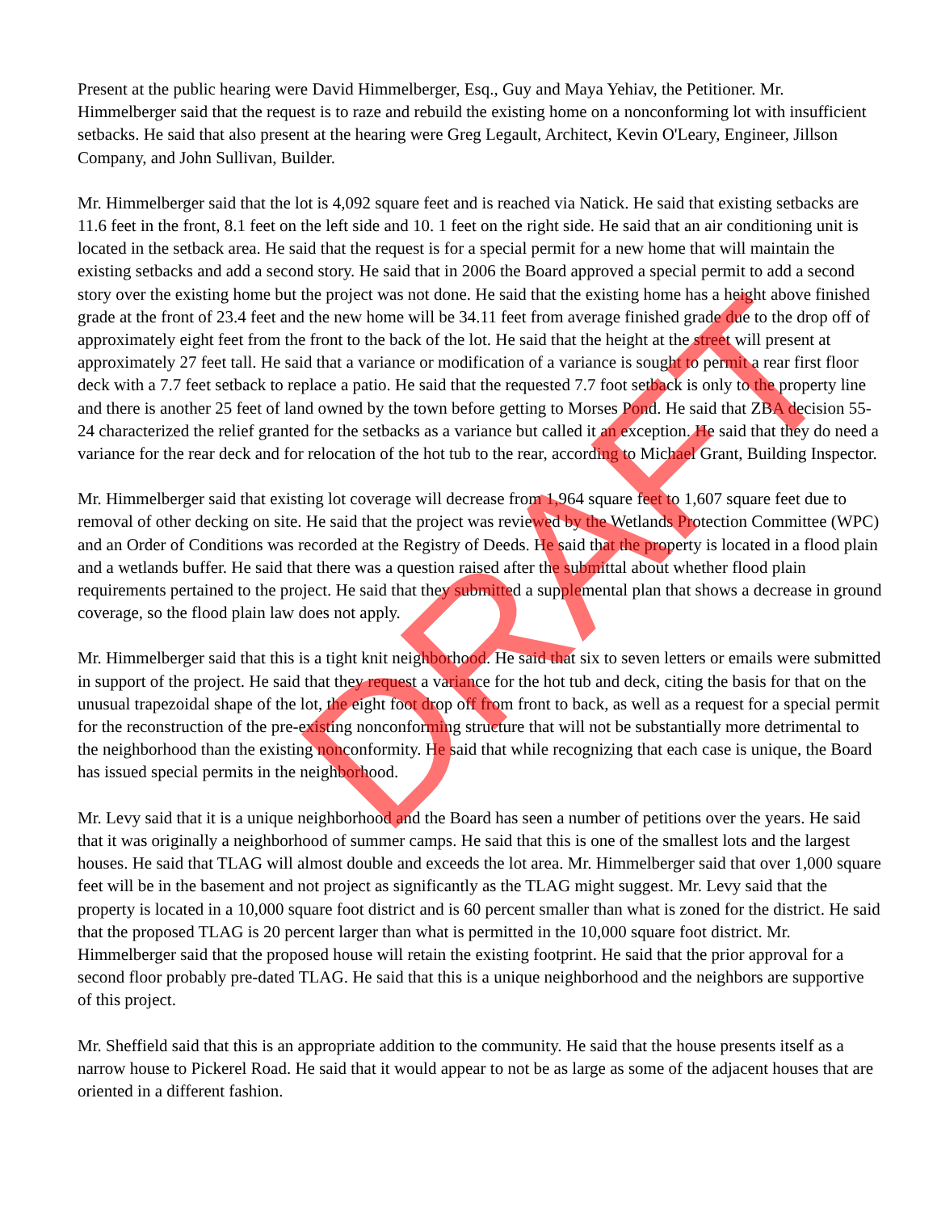Present at the public hearing were David Himmelberger, Esq., Guy and Maya Yehiav, the Petitioner. Mr. Himmelberger said that the request is to raze and rebuild the existing home on a nonconforming lot with insufficient setbacks. He said that also present at the hearing were Greg Legault, Architect, Kevin O'Leary, Engineer, Jillson Company, and John Sullivan, Builder.
Mr. Himmelberger said that the lot is 4,092 square feet and is reached via Natick. He said that existing setbacks are 11.6 feet in the front, 8.1 feet on the left side and 10. 1 feet on the right side. He said that an air conditioning unit is located in the setback area. He said that the request is for a special permit for a new home that will maintain the existing setbacks and add a second story. He said that in 2006 the Board approved a special permit to add a second story over the existing home but the project was not done. He said that the existing home has a height above finished grade at the front of 23.4 feet and the new home will be 34.11 feet from average finished grade due to the drop off of approximately eight feet from the front to the back of the lot. He said that the height at the street will present at approximately 27 feet tall. He said that a variance or modification of a variance is sought to permit a rear first floor deck with a 7.7 feet setback to replace a patio. He said that the requested 7.7 foot setback is only to the property line and there is another 25 feet of land owned by the town before getting to Morses Pond. He said that ZBA decision 55-24 characterized the relief granted for the setbacks as a variance but called it an exception. He said that they do need a variance for the rear deck and for relocation of the hot tub to the rear, according to Michael Grant, Building Inspector.
Mr. Himmelberger said that existing lot coverage will decrease from 1,964 square feet to 1,607 square feet due to removal of other decking on site. He said that the project was reviewed by the Wetlands Protection Committee (WPC) and an Order of Conditions was recorded at the Registry of Deeds. He said that the property is located in a flood plain and a wetlands buffer. He said that there was a question raised after the submittal about whether flood plain requirements pertained to the project. He said that they submitted a supplemental plan that shows a decrease in ground coverage, so the flood plain law does not apply.
Mr. Himmelberger said that this is a tight knit neighborhood. He said that six to seven letters or emails were submitted in support of the project. He said that they request a variance for the hot tub and deck, citing the basis for that on the unusual trapezoidal shape of the lot, the eight foot drop off from front to back, as well as a request for a special permit for the reconstruction of the pre-existing nonconforming structure that will not be substantially more detrimental to the neighborhood than the existing nonconformity. He said that while recognizing that each case is unique, the Board has issued special permits in the neighborhood.
Mr. Levy said that it is a unique neighborhood and the Board has seen a number of petitions over the years. He said that it was originally a neighborhood of summer camps. He said that this is one of the smallest lots and the largest houses. He said that TLAG will almost double and exceeds the lot area. Mr. Himmelberger said that over 1,000 square feet will be in the basement and not project as significantly as the TLAG might suggest. Mr. Levy said that the property is located in a 10,000 square foot district and is 60 percent smaller than what is zoned for the district. He said that the proposed TLAG is 20 percent larger than what is permitted in the 10,000 square foot district. Mr. Himmelberger said that the proposed house will retain the existing footprint. He said that the prior approval for a second floor probably pre-dated TLAG. He said that this is a unique neighborhood and the neighbors are supportive of this project.
Mr. Sheffield said that this is an appropriate addition to the community. He said that the house presents itself as a narrow house to Pickerel Road. He said that it would appear to not be as large as some of the adjacent houses that are oriented in a different fashion.
DRAFT